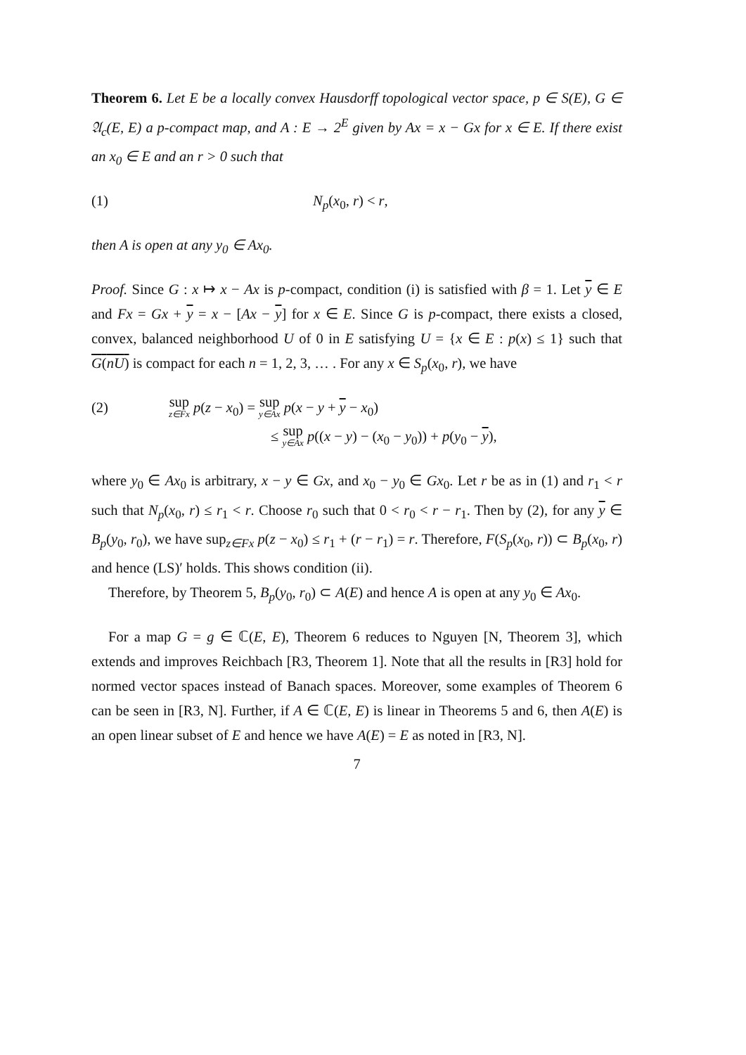Theorem 6. Let E be a locally convex Hausdorff topological vector space, p ∈ S(E), G ∈ 𝔄<sub>c</sub>(E, E) a p-compact map, and A : E → 2<sup>E</sup> given by Ax = x − Gx for x ∈ E. If there exist an x<sub>0</sub> ∈ E and an r > 0 such that
(1) N<sub>p</sub>(x<sub>0</sub>, r) < r,
then A is open at any y<sub>0</sub> ∈ Ax<sub>0</sub>.
Proof. Since G : x ↦ x − Ax is p-compact, condition (i) is satisfied with β = 1. Let y ∈ E and Fx = Gx + y = x − [Ax − y] for x ∈ E. Since G is p-compact, there exists a closed, convex, balanced neighborhood U of 0 in E satisfying U = {x ∈ E : p(x) ≤ 1} such that G(nU) is compact for each n = 1, 2, 3, … . For any x ∈ S<sub>p</sub>(x<sub>0</sub>, r), we have
(2)
sup z∈Fx p(z − x<sub>0</sub>) = sup y∈Ax p(x − y + y − x<sub>0</sub>)
≤ sup y∈Ax p((x − y) − (x<sub>0</sub> − y<sub>0</sub>)) + p(y<sub>0</sub> − y),
where y<sub>0</sub> ∈ Ax<sub>0</sub> is arbitrary, x − y ∈ Gx, and x<sub>0</sub> − y<sub>0</sub> ∈ Gx<sub>0</sub>. Let r be as in (1) and r<sub>1</sub> < r such that N<sub>p</sub>(x<sub>0</sub>, r) ≤ r<sub>1</sub> < r. Choose r<sub>0</sub> such that 0 < r<sub>0</sub> < r − r<sub>1</sub>. Then by (2), for any y ∈ B<sub>p</sub>(y<sub>0</sub>, r<sub>0</sub>), we have sup<sub>z∈Fx</sub> p(z − x<sub>0</sub>) ≤ r<sub>1</sub> + (r − r<sub>1</sub>) = r. Therefore, F(S<sub>p</sub>(x<sub>0</sub>, r)) ⊂ B<sub>p</sub>(x<sub>0</sub>, r) and hence (LS)′ holds. This shows condition (ii).
Therefore, by Theorem 5, B<sub>p</sub>(y<sub>0</sub>, r<sub>0</sub>) ⊂ A(E) and hence A is open at any y<sub>0</sub> ∈ Ax<sub>0</sub>.
For a map G = g ∈ ℂ(E, E), Theorem 6 reduces to Nguyen [N, Theorem 3], which extends and improves Reichbach [R3, Theorem 1]. Note that all the results in [R3] hold for normed vector spaces instead of Banach spaces. Moreover, some examples of Theorem 6 can be seen in [R3, N]. Further, if A ∈ ℂ(E, E) is linear in Theorems 5 and 6, then A(E) is an open linear subset of E and hence we have A(E) = E as noted in [R3, N].
7